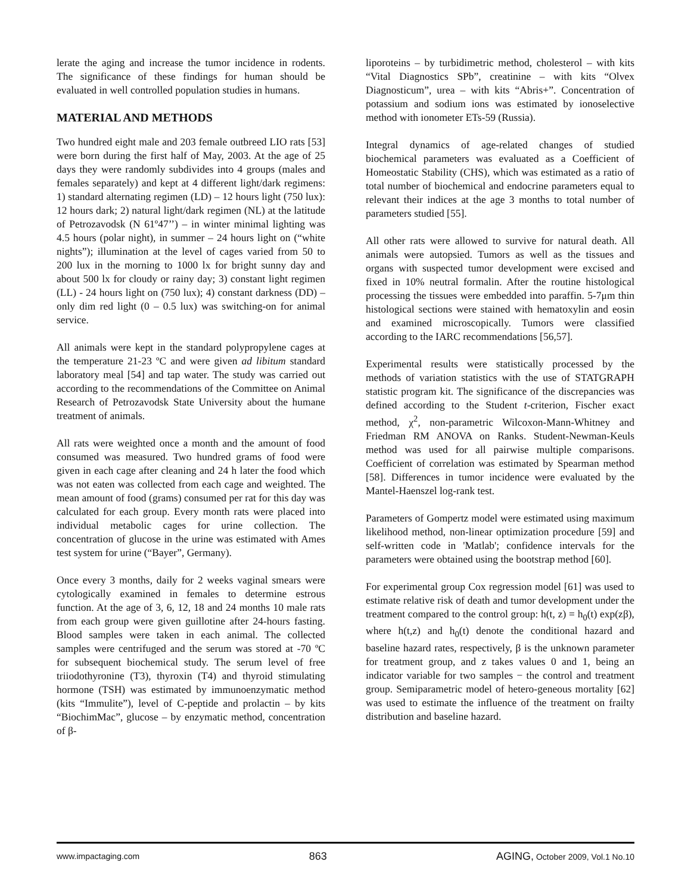lerate the aging and increase the tumor incidence in rodents. The significance of these findings for human should be evaluated in well controlled population studies in humans.
MATERIAL AND METHODS
Two hundred eight male and 203 female outbreed LIO rats [53] were born during the first half of May, 2003. At the age of 25 days they were randomly subdivides into 4 groups (males and females separately) and kept at 4 different light/dark regimens: 1) standard alternating regimen (LD) – 12 hours light (750 lux): 12 hours dark; 2) natural light/dark regimen (NL) at the latitude of Petrozavodsk (N 61º47’’) – in winter minimal lighting was 4.5 hours (polar night), in summer – 24 hours light on (“white nights”); illumination at the level of cages varied from 50 to 200 lux in the morning to 1000 lx for bright sunny day and about 500 lx for cloudy or rainy day; 3) constant light regimen (LL) - 24 hours light on (750 lux); 4) constant darkness (DD) – only dim red light (0 – 0.5 lux) was switching-on for animal service.
All animals were kept in the standard polypropylene cages at the temperature 21-23 ºC and were given ad libitum standard laboratory meal [54] and tap water. The study was carried out according to the recommendations of the Committee on Animal Research of Petrozavodsk State University about the humane treatment of animals.
All rats were weighted once a month and the amount of food consumed was measured. Two hundred grams of food were given in each cage after cleaning and 24 h later the food which was not eaten was collected from each cage and weighted. The mean amount of food (grams) consumed per rat for this day was calculated for each group. Every month rats were placed into individual metabolic cages for urine collection. The concentration of glucose in the urine was estimated with Ames test system for urine (“Bayer”, Germany).
Once every 3 months, daily for 2 weeks vaginal smears were cytologically examined in females to determine estrous function. At the age of 3, 6, 12, 18 and 24 months 10 male rats from each group were given guillotine after 24-hours fasting. Blood samples were taken in each animal. The collected samples were centrifuged and the serum was stored at -70 ºC for subsequent biochemical study. The serum level of free triiodothyronine (T3), thyroxin (T4) and thyroid stimulating hormone (TSH) was estimated by immunoenzymatic method (kits “Immulite”), level of C-peptide and prolactin – by kits “BiochimMac”, glucose – by enzymatic method, concentration of β-
liporoteins – by turbidimetric method, cholesterol – with kits “Vital Diagnostics SPb”, creatinine – with kits “Olvex Diagnosticum”, urea – with kits “Abris+”. Concentration of potassium and sodium ions was estimated by ionoselective method with ionometer ETs-59 (Russia).
Integral dynamics of age-related changes of studied biochemical parameters was evaluated as a Coefficient of Homeostatic Stability (CHS), which was estimated as a ratio of total number of biochemical and endocrine parameters equal to relevant their indices at the age 3 months to total number of parameters studied [55].
All other rats were allowed to survive for natural death. All animals were autopsied. Tumors as well as the tissues and organs with suspected tumor development were excised and fixed in 10% neutral formalin. After the routine histological processing the tissues were embedded into paraffin. 5-7μm thin histological sections were stained with hematoxylin and eosin and examined microscopically. Tumors were classified according to the IARC recommendations [56,57].
Experimental results were statistically processed by the methods of variation statistics with the use of STATGRAPH statistic program kit. The significance of the discrepancies was defined according to the Student t-criterion, Fischer exact method, χ<sup>2</sup>, non-parametric Wilcoxon-Mann-Whitney and Friedman RM ANOVA on Ranks. Student-Newman-Keuls method was used for all pairwise multiple comparisons. Coefficient of correlation was estimated by Spearman method [58]. Differences in tumor incidence were evaluated by the Mantel-Haenszel log-rank test.
Parameters of Gompertz model were estimated using maximum likelihood method, non-linear optimization procedure [59] and self-written code in 'Matlab'; confidence intervals for the parameters were obtained using the bootstrap method [60].
For experimental group Cox regression model [61] was used to estimate relative risk of death and tumor development under the treatment compared to the control group: h(t, z) = h<sub>0</sub>(t) exp(zβ), where h(t,z) and h<sub>0</sub>(t) denote the conditional hazard and baseline hazard rates, respectively, β is the unknown parameter for treatment group, and z takes values 0 and 1, being an indicator variable for two samples − the control and treatment group. Semiparametric model of hetero-geneous mortality [62] was used to estimate the influence of the treatment on frailty distribution and baseline hazard.
www.impactaging.com 863 AGING, October 2009, Vol.1 No.10